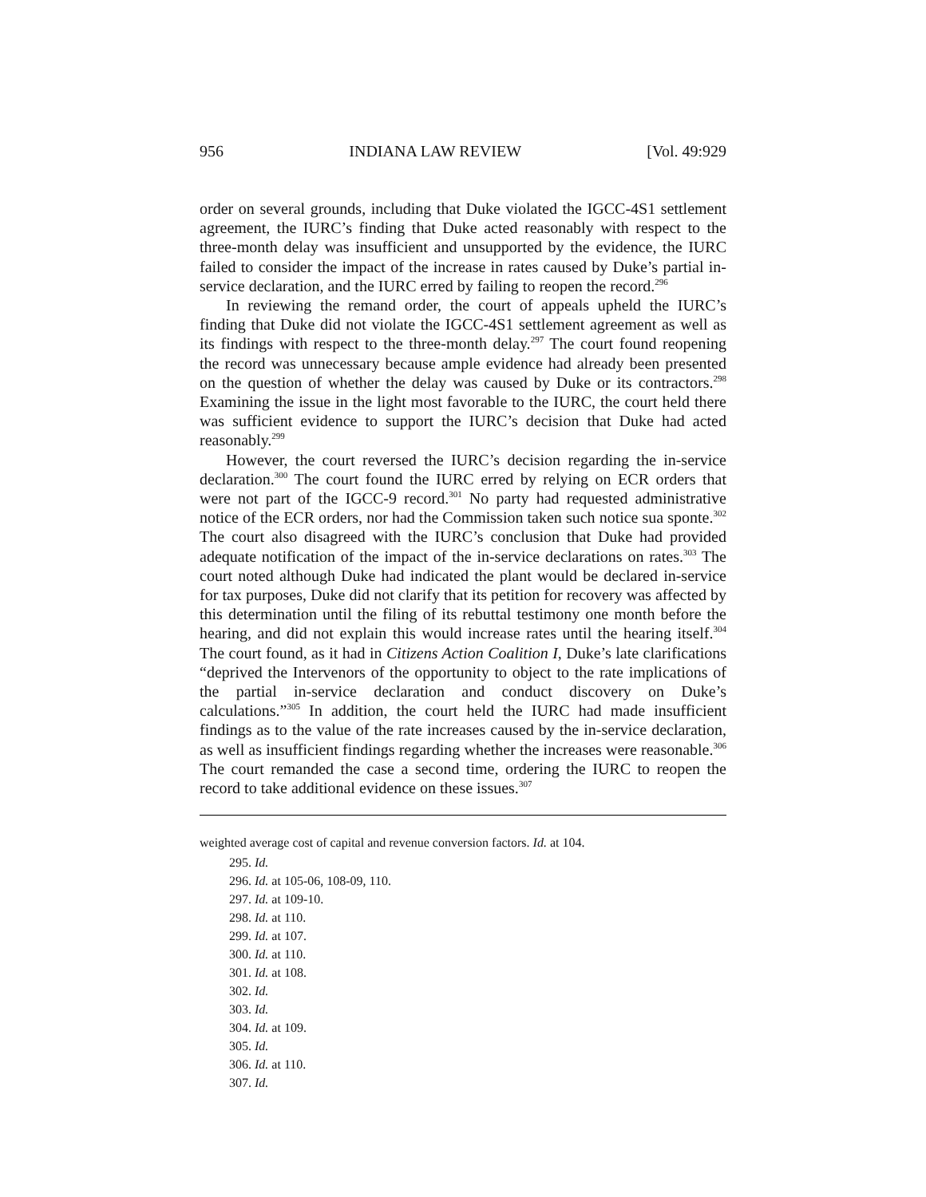956 INDIANA LAW REVIEW [Vol. 49:929
order on several grounds, including that Duke violated the IGCC-4S1 settlement agreement, the IURC’s finding that Duke acted reasonably with respect to the three-month delay was insufficient and unsupported by the evidence, the IURC failed to consider the impact of the increase in rates caused by Duke’s partial in-service declaration, and the IURC erred by failing to reopen the record.<sup>296</sup>
In reviewing the remand order, the court of appeals upheld the IURC’s finding that Duke did not violate the IGCC-4S1 settlement agreement as well as its findings with respect to the three-month delay.<sup>297</sup> The court found reopening the record was unnecessary because ample evidence had already been presented on the question of whether the delay was caused by Duke or its contractors.<sup>298</sup> Examining the issue in the light most favorable to the IURC, the court held there was sufficient evidence to support the IURC’s decision that Duke had acted reasonably.<sup>299</sup>
However, the court reversed the IURC’s decision regarding the in-service declaration.<sup>300</sup> The court found the IURC erred by relying on ECR orders that were not part of the IGCC-9 record.<sup>301</sup> No party had requested administrative notice of the ECR orders, nor had the Commission taken such notice sua sponte.<sup>302</sup> The court also disagreed with the IURC’s conclusion that Duke had provided adequate notification of the impact of the in-service declarations on rates.<sup>303</sup> The court noted although Duke had indicated the plant would be declared in-service for tax purposes, Duke did not clarify that its petition for recovery was affected by this determination until the filing of its rebuttal testimony one month before the hearing, and did not explain this would increase rates until the hearing itself.<sup>304</sup> The court found, as it had in Citizens Action Coalition I, Duke’s late clarifications “deprived the Intervenors of the opportunity to object to the rate implications of the partial in-service declaration and conduct discovery on Duke’s calculations.”<sup>305</sup> In addition, the court held the IURC had made insufficient findings as to the value of the rate increases caused by the in-service declaration, as well as insufficient findings regarding whether the increases were reasonable.<sup>306</sup> The court remanded the case a second time, ordering the IURC to reopen the record to take additional evidence on these issues.<sup>307</sup>
weighted average cost of capital and revenue conversion factors. Id. at 104.
295. Id.
296. Id. at 105-06, 108-09, 110.
297. Id. at 109-10.
298. Id. at 110.
299. Id. at 107.
300. Id. at 110.
301. Id. at 108.
302. Id.
303. Id.
304. Id. at 109.
305. Id.
306. Id. at 110.
307. Id.